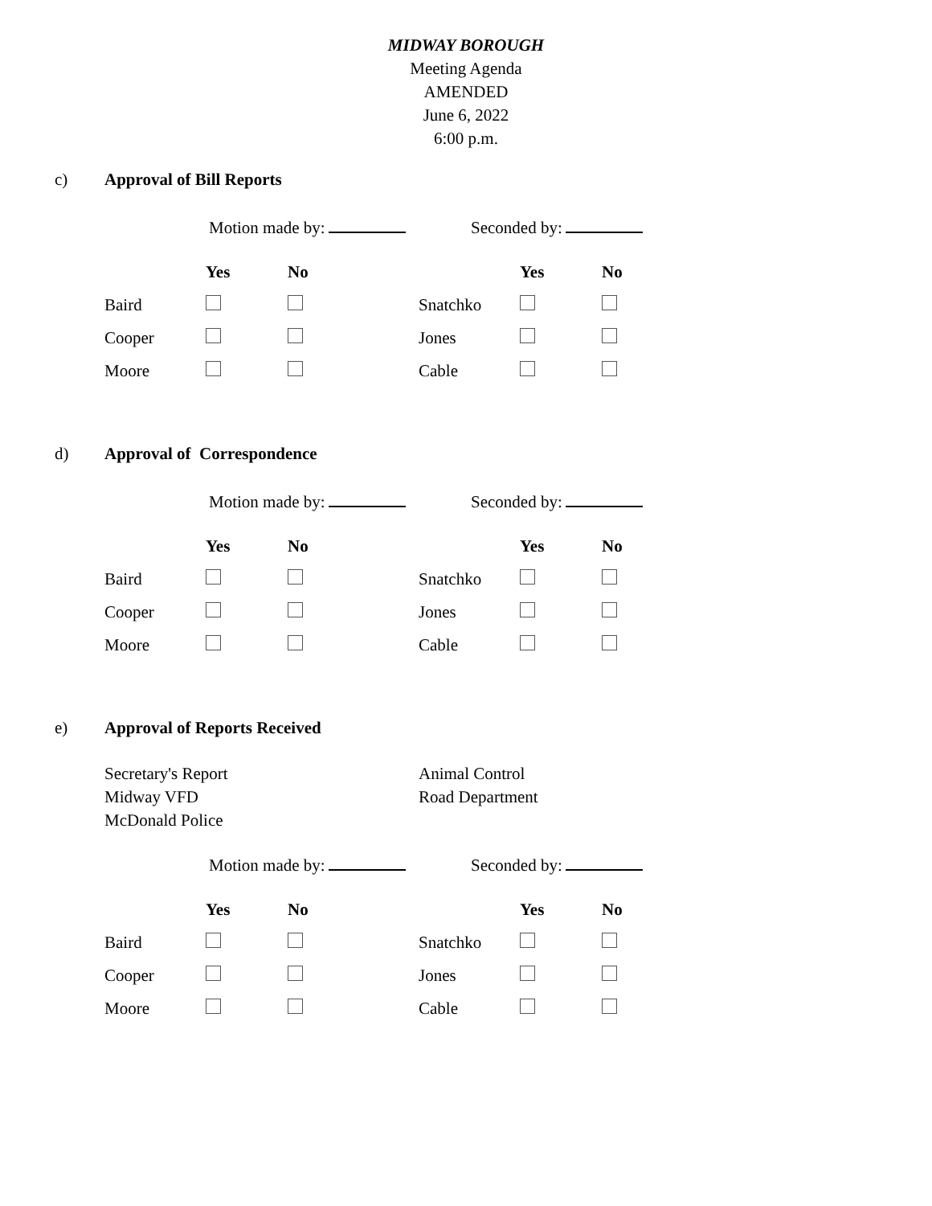MIDWAY BOROUGH
Meeting Agenda
AMENDED
June 6, 2022
6:00 p.m.
c) Approval of Bill Reports
Motion made by: Seconded by:
| | Yes | No | | Yes | No |
| --- | --- | --- | --- | --- | --- |
| Baird | | | Snatchko | | |
| Cooper | | | Jones | | |
| Moore | | | Cable | | |
d) Approval of Correspondence
Motion made by: Seconded by:
| | Yes | No | | Yes | No |
| --- | --- | --- | --- | --- | --- |
| Baird | | | Snatchko | | |
| Cooper | | | Jones | | |
| Moore | | | Cable | | |
e) Approval of Reports Received
Secretary's Report
Midway VFD
McDonald Police
Animal Control
Road Department
Motion made by: Seconded by:
| | Yes | No | | Yes | No |
| --- | --- | --- | --- | --- | --- |
| Baird | | | Snatchko | | |
| Cooper | | | Jones | | |
| Moore | | | Cable | | |